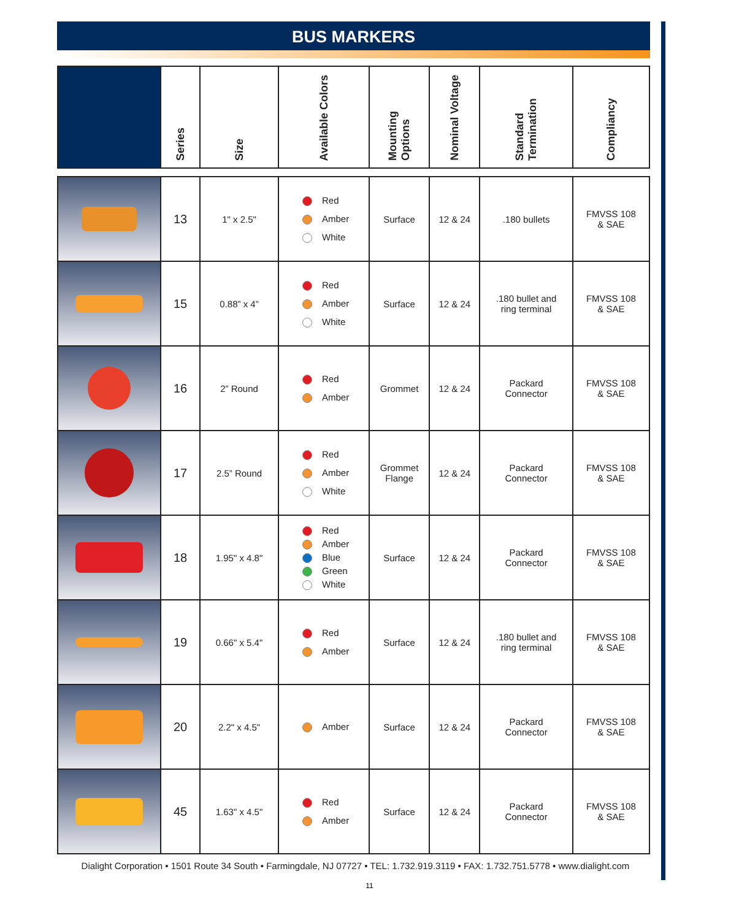BUS MARKERS
| | Series | Size | Available Colors | Mounting Options | Nominal Voltage | Standard Termination | Compliancy |
| --- | --- | --- | --- | --- | --- | --- | --- |
| | 13 | 1" x 2.5" | Red Amber White | Surface | 12 & 24 | .180 bullets | FMVSS 108 & SAE |
| | 15 | 0.88” x 4” | Red Amber White | Surface | 12 & 24 | .180 bullet and ring terminal | FMVSS 108 & SAE |
| | 16 | 2” Round | Red Amber | Grommet | 12 & 24 | Packard Connector | FMVSS 108 & SAE |
| | 17 | 2.5” Round | Red Amber White | Grommet Flange | 12 & 24 | Packard Connector | FMVSS 108 & SAE |
| | 18 | 1.95" x 4.8" | Red Amber Blue Green White | Surface | 12 & 24 | Packard Connector | FMVSS 108 & SAE |
| | 19 | 0.66" x 5.4" | Red Amber | Surface | 12 & 24 | .180 bullet and ring terminal | FMVSS 108 & SAE |
| | 20 | 2.2" x 4.5" | Amber | Surface | 12 & 24 | Packard Connector | FMVSS 108 & SAE |
| | 45 | 1.63" x 4.5" | Red Amber | Surface | 12 & 24 | Packard Connector | FMVSS 108 & SAE |
Dialight Corporation • 1501 Route 34 South • Farmingdale, NJ 07727 • TEL: 1.732.919.3119 • FAX: 1.732.751.5778 • www.dialight.com
11